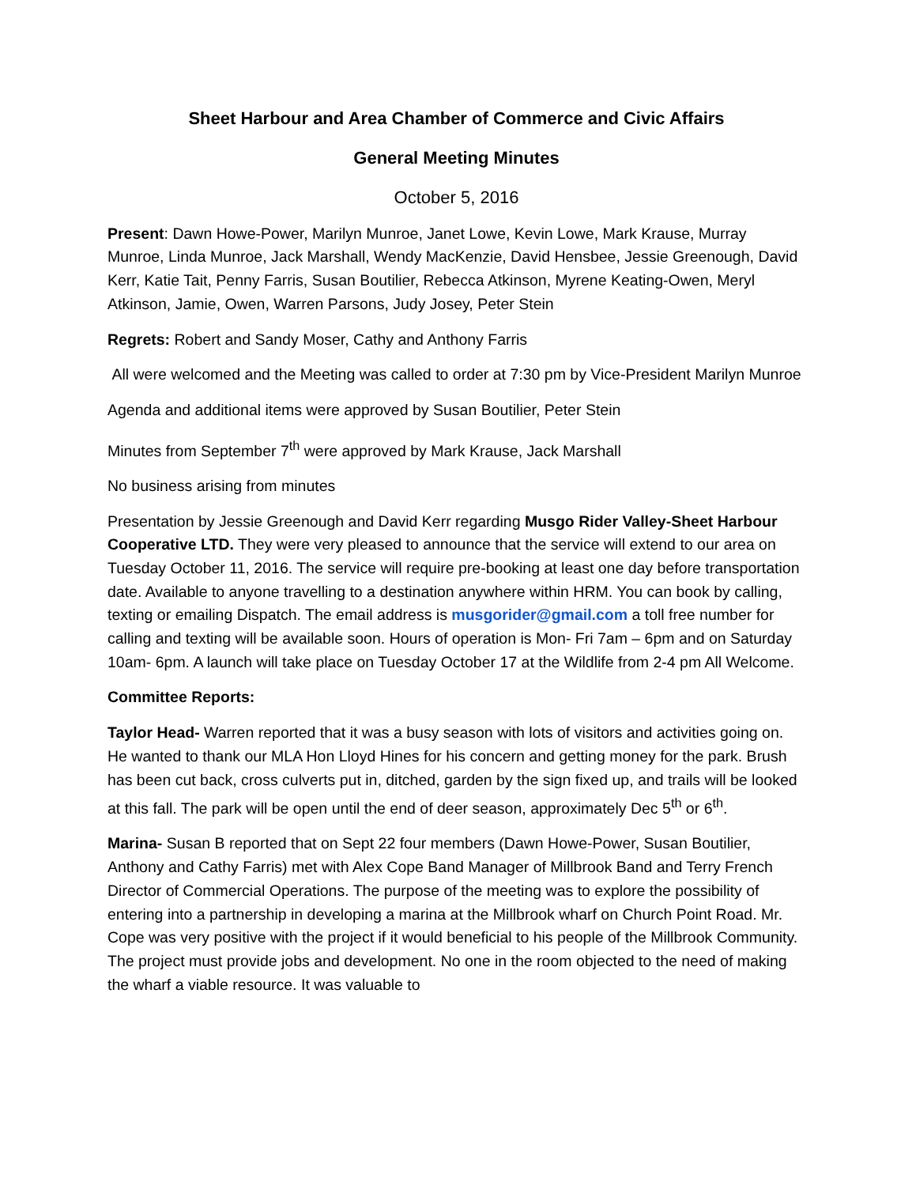Sheet Harbour and Area Chamber of Commerce and Civic Affairs
General Meeting Minutes
October 5, 2016
Present: Dawn Howe-Power, Marilyn Munroe, Janet Lowe, Kevin Lowe, Mark Krause, Murray Munroe, Linda Munroe, Jack Marshall, Wendy MacKenzie, David Hensbee, Jessie Greenough, David Kerr, Katie Tait, Penny Farris, Susan Boutilier, Rebecca Atkinson, Myrene Keating-Owen, Meryl Atkinson, Jamie, Owen, Warren Parsons, Judy Josey, Peter Stein
Regrets: Robert and Sandy Moser, Cathy and Anthony Farris
All were welcomed and the Meeting was called to order at 7:30 pm by Vice-President Marilyn Munroe
Agenda and additional items were approved by Susan Boutilier, Peter Stein
Minutes from September 7<sup>th</sup> were approved by Mark Krause, Jack Marshall
No business arising from minutes
Presentation by Jessie Greenough and David Kerr regarding Musgo Rider Valley-Sheet Harbour Cooperative LTD. They were very pleased to announce that the service will extend to our area on Tuesday October 11, 2016. The service will require pre-booking at least one day before transportation date. Available to anyone travelling to a destination anywhere within HRM. You can book by calling, texting or emailing Dispatch. The email address is musgorider@gmail.com a toll free number for calling and texting will be available soon. Hours of operation is Mon- Fri 7am – 6pm and on Saturday 10am- 6pm. A launch will take place on Tuesday October 17 at the Wildlife from 2-4 pm All Welcome.
Committee Reports:
Taylor Head- Warren reported that it was a busy season with lots of visitors and activities going on. He wanted to thank our MLA Hon Lloyd Hines for his concern and getting money for the park. Brush has been cut back, cross culverts put in, ditched, garden by the sign fixed up, and trails will be looked at this fall. The park will be open until the end of deer season, approximately Dec 5<sup>th</sup> or 6<sup>th</sup>.
Marina- Susan B reported that on Sept 22 four members (Dawn Howe-Power, Susan Boutilier, Anthony and Cathy Farris) met with Alex Cope Band Manager of Millbrook Band and Terry French Director of Commercial Operations. The purpose of the meeting was to explore the possibility of entering into a partnership in developing a marina at the Millbrook wharf on Church Point Road. Mr. Cope was very positive with the project if it would beneficial to his people of the Millbrook Community. The project must provide jobs and development. No one in the room objected to the need of making the wharf a viable resource. It was valuable to